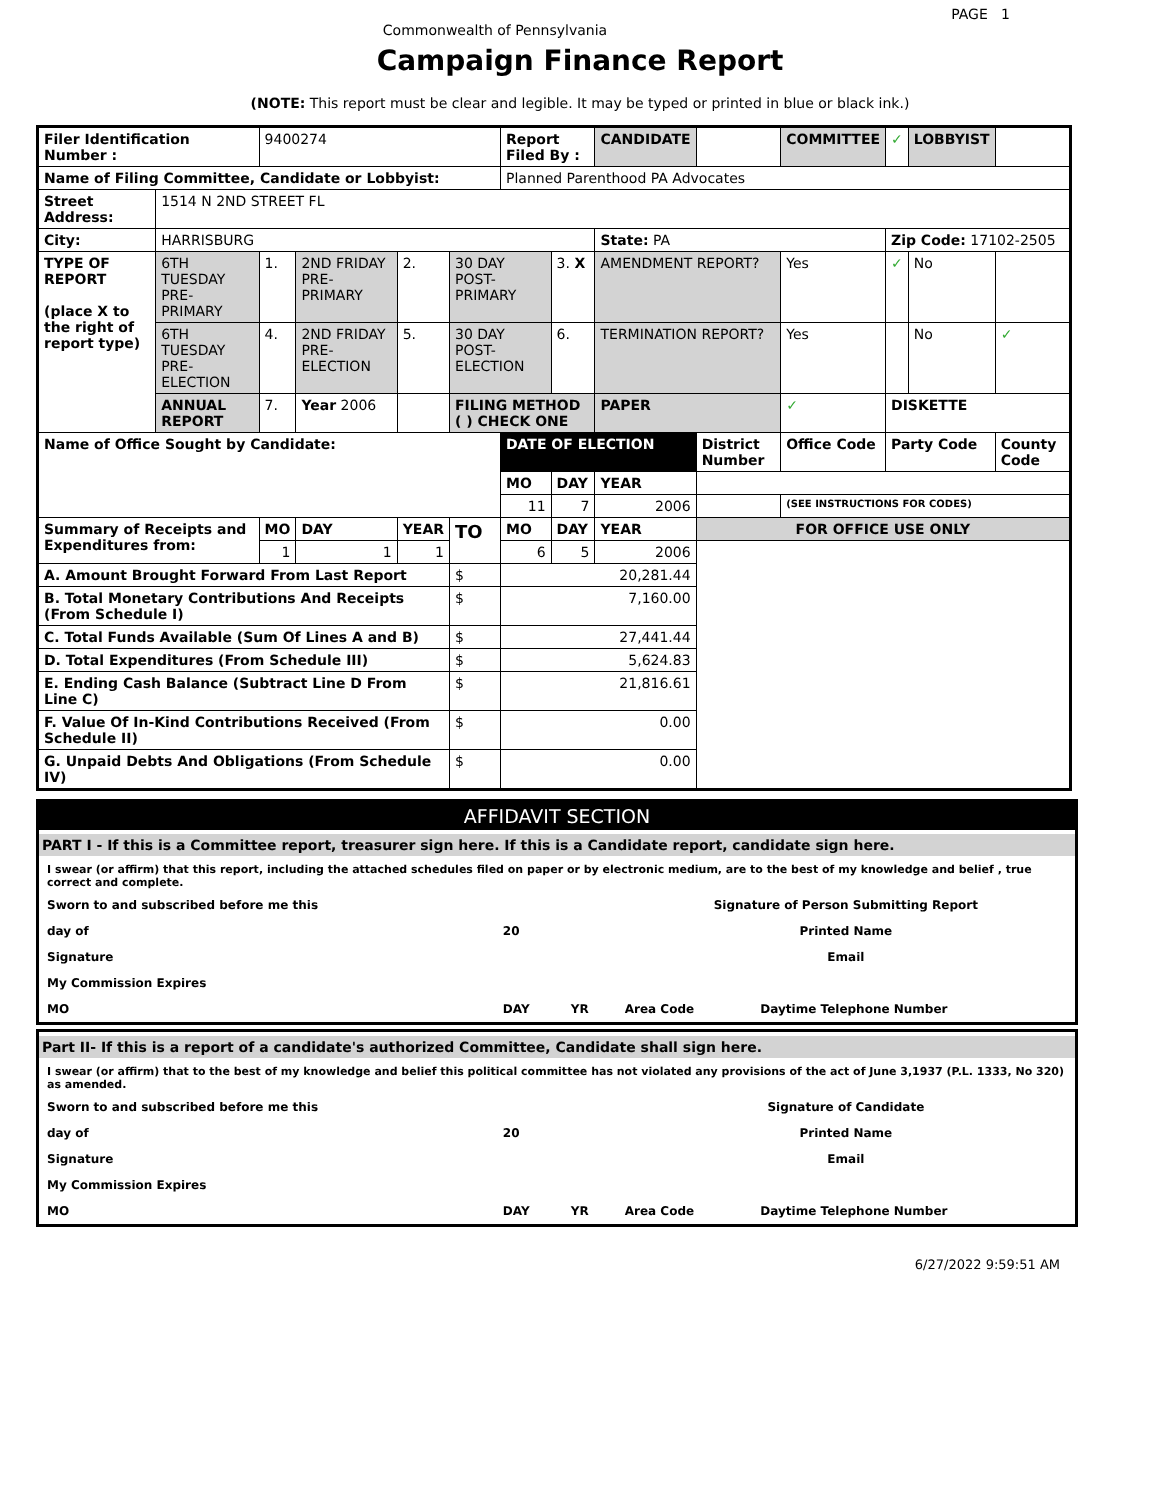PAGE 1
Commonwealth of Pennsylvania
Campaign Finance Report
(NOTE: This report must be clear and legible. It may be typed or printed in blue or black ink.)
| Filer Identification Number : | | 9400274 | | | | Report Filed By : | | CANDIDATE | | COMMITTEE | ✓ | LOBBYIST | |
| Name of Filing Committee, Candidate or Lobbyist: | | | | | | Planned Parenthood PA Advocates | | | | | | | |
| Street Address: | 1514 N 2ND STREET FL | | | | | | | | | | | | |
| City: | HARRISBURG | | | | | | | State: PA | | | Zip Code: 17102-2505 | | |
| TYPE OF REPORT (place X to the right of report type) | 6TH TUESDAY PRE-PRIMARY | 1. | 2ND FRIDAY PRE-PRIMARY | 2. | 30 DAY POST-PRIMARY | | 3. X | AMENDMENT REPORT? | | Yes | ✓ | No | |
| | 6TH TUESDAY PRE-ELECTION | 4. | 2ND FRIDAY PRE-ELECTION | 5. | 30 DAY POST-ELECTION | | 6. | TERMINATION REPORT? | | Yes | | No | ✓ |
| | ANNUAL REPORT | 7. | Year 2006 | | FILING METHOD ( ) CHECK ONE | | | PAPER | | ✓ | DISKETTE | | |
| Name of Office Sought by Candidate: | | | | | | DATE OF ELECTION | | | District Number | Office Code | Party Code | | County Code |
| | | | | | | MO | DAY | YEAR | | | | | |
| | | | | | | 11 | 7 | 2006 | | (SEE INSTRUCTIONS FOR CODES) | | | |
| Summary of Receipts and Expenditures from: | | MO | DAY | YEAR | TO | MO | DAY | YEAR | FOR OFFICE USE ONLY | | | | |
| | | 1 | 1 | 1 | | 6 | 5 | 2006 | | | | | |
| A. Amount Brought Forward From Last Report | | | | | $ | 20,281.44 | | | | | | | |
| B. Total Monetary Contributions And Receipts (From Schedule I) | | | | | $ | 7,160.00 | | | | | | | |
| C. Total Funds Available (Sum Of Lines A and B) | | | | | $ | 27,441.44 | | | | | | | |
| D. Total Expenditures (From Schedule III) | | | | | $ | 5,624.83 | | | | | | | |
| E. Ending Cash Balance (Subtract Line D From Line C) | | | | | $ | 21,816.61 | | | | | | | |
| F. Value Of In-Kind Contributions Received (From Schedule II) | | | | | $ | 0.00 | | | | | | | |
| G. Unpaid Debts And Obligations (From Schedule IV) | | | | | $ | 0.00 | | | | | | | |
AFFIDAVIT SECTION
PART I - If this is a Committee report, treasurer sign here. If this is a Candidate report, candidate sign here.
I swear (or affirm) that this report, including the attached schedules filed on paper or by electronic medium, are to the best of my knowledge and belief , true correct and complete.
| Sworn to and subscribed before me this | | | Signature of Person Submitting Report | |
| day of | 20 | | Printed Name | |
| Signature | | | Email | |
| My Commission Expires | | | | |
| MO | DAY | YR | Area Code | Daytime Telephone Number |
Part II- If this is a report of a candidate's authorized Committee, Candidate shall sign here.
I swear (or affirm) that to the best of my knowledge and belief this political committee has not violated any provisions of the act of June 3,1937 (P.L. 1333, No 320) as amended.
| Sworn to and subscribed before me this | | | Signature of Candidate | |
| day of | 20 | | Printed Name | |
| Signature | | | Email | |
| My Commission Expires | | | | |
| MO | DAY | YR | Area Code | Daytime Telephone Number |
6/27/2022 9:59:51 AM